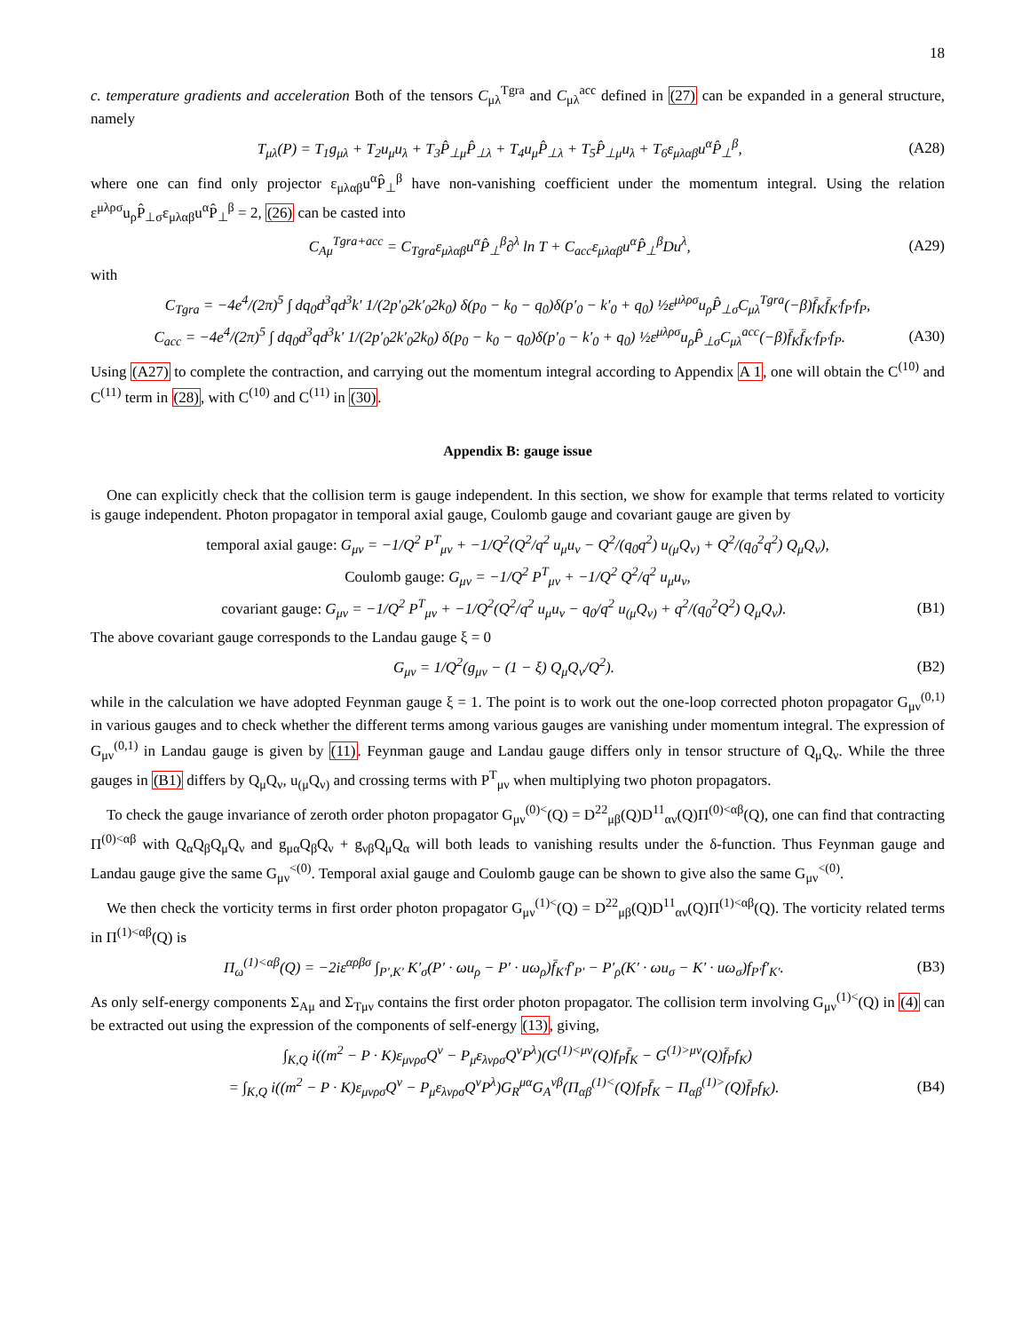18
c. temperature gradients and acceleration Both of the tensors C<sub>μλ</sub><sup>Tgra</sup> and C<sub>μλ</sub><sup>acc</sup> defined in (27) can be expanded in a general structure, namely
T<sub>μλ</sub>(P) = T<sub>1</sub>g<sub>μλ</sub> + T<sub>2</sub>u<sub>μ</sub>u<sub>λ</sub> + T<sub>3</sub>P̂<sub>⊥μ</sub>P̂<sub>⊥λ</sub> + T<sub>4</sub>u<sub>μ</sub>P̂<sub>⊥λ</sub> + T<sub>5</sub>P̂<sub>⊥μ</sub>u<sub>λ</sub> + T<sub>6</sub>ε<sub>μλαβ</sub>u<sup>α</sup>P̂<sub>⊥</sub><sup>β</sup>, (A28)
where one can find only projector ε<sub>μλαβ</sub>u<sup>α</sup>P̂<sub>⊥</sub><sup>β</sup> have non-vanishing coefficient under the momentum integral. Using the relation ε<sup>μλρσ</sup>u<sub>ρ</sub>P̂<sub>⊥σ</sub>ε<sub>μλαβ</sub>u<sup>α</sup>P̂<sub>⊥</sub><sup>β</sup> = 2, (26) can be casted into
C<sub>Aμ</sub><sup>Tgra+acc</sup> = C<sub>Tgra</sub>ε<sub>μλαβ</sub>u<sup>α</sup>P̂<sub>⊥</sub><sup>β</sup>∂<sup>λ</sup> ln T + C<sub>acc</sub>ε<sub>μλαβ</sub>u<sup>α</sup>P̂<sub>⊥</sub><sup>β</sup>Du<sup>λ</sup>, (A29)
with
C<sub>Tgra</sub> = −4e<sup>4</sup>/(2π)<sup>5</sup> ∫ dq<sub>0</sub>d<sup>3</sup>qd<sup>3</sup>k′ 1/(2p′<sub>0</sub>2k′<sub>0</sub>2k<sub>0</sub>) δ(p<sub>0</sub> − k<sub>0</sub> − q<sub>0</sub>)δ(p′<sub>0</sub> − k′<sub>0</sub> + q<sub>0</sub>) ½ε<sup>μλρσ</sup>u<sub>ρ</sub>P̂<sub>⊥σ</sub>C<sub>μλ</sub><sup>Tgra</sup>(−β)f̄<sub>K</sub>f̄<sub>K′</sub>f<sub>P′</sub>f<sub>P</sub>,
C<sub>acc</sub> = −4e<sup>4</sup>/(2π)<sup>5</sup> ∫ dq<sub>0</sub>d<sup>3</sup>qd<sup>3</sup>k′ 1/(2p′<sub>0</sub>2k′<sub>0</sub>2k<sub>0</sub>) δ(p<sub>0</sub> − k<sub>0</sub> − q<sub>0</sub>)δ(p′<sub>0</sub> − k′<sub>0</sub> + q<sub>0</sub>) ½ε<sup>μλρσ</sup>u<sub>ρ</sub>P̂<sub>⊥σ</sub>C<sub>μλ</sub><sup>acc</sup>(−β)f̄<sub>K</sub>f̄<sub>K′</sub>f<sub>P′</sub>f<sub>P</sub>. (A30)
Using (A27) to complete the contraction, and carrying out the momentum integral according to Appendix A 1, one will obtain the C<sup>(10)</sup> and C<sup>(11)</sup> term in (28), with C<sup>(10)</sup> and C<sup>(11)</sup> in (30).
Appendix B: gauge issue
One can explicitly check that the collision term is gauge independent. In this section, we show for example that terms related to vorticity is gauge independent. Photon propagator in temporal axial gauge, Coulomb gauge and covariant gauge are given by
temporal axial gauge: G<sub>μν</sub> = −1/Q<sup>2</sup> P<sup>T</sup><sub>μν</sub> + −1/Q<sup>2</sup>(Q<sup>2</sup>/q<sup>2</sup> u<sub>μ</sub>u<sub>ν</sub> − Q<sup>2</sup>/(q<sub>0</sub>q<sup>2</sup>) u<sub>(μ</sub>Q<sub>ν)</sub> + Q<sup>2</sup>/(q<sub>0</sub><sup>2</sup>q<sup>2</sup>) Q<sub>μ</sub>Q<sub>ν</sub>),
Coulomb gauge: G<sub>μν</sub> = −1/Q<sup>2</sup> P<sup>T</sup><sub>μν</sub> + −1/Q<sup>2</sup> Q<sup>2</sup>/q<sup>2</sup> u<sub>μ</sub>u<sub>ν</sub>,
covariant gauge: G<sub>μν</sub> = −1/Q<sup>2</sup> P<sup>T</sup><sub>μν</sub> + −1/Q<sup>2</sup>(Q<sup>2</sup>/q<sup>2</sup> u<sub>μ</sub>u<sub>ν</sub> − q<sub>0</sub>/q<sup>2</sup> u<sub>(μ</sub>Q<sub>ν)</sub> + q<sup>2</sup>/(q<sub>0</sub><sup>2</sup>Q<sup>2</sup>) Q<sub>μ</sub>Q<sub>ν</sub>). (B1)
The above covariant gauge corresponds to the Landau gauge ξ = 0
G<sub>μν</sub> = 1/Q<sup>2</sup>(g<sub>μν</sub> − (1 − ξ) Q<sub>μ</sub>Q<sub>ν</sub>/Q<sup>2</sup>). (B2)
while in the calculation we have adopted Feynman gauge ξ = 1. The point is to work out the one-loop corrected photon propagator G<sub>μν</sub><sup>(0,1)</sup> in various gauges and to check whether the different terms among various gauges are vanishing under momentum integral. The expression of G<sub>μν</sub><sup>(0,1)</sup> in Landau gauge is given by (11). Feynman gauge and Landau gauge differs only in tensor structure of Q<sub>μ</sub>Q<sub>ν</sub>. While the three gauges in (B1) differs by Q<sub>μ</sub>Q<sub>ν</sub>, u<sub>(μ</sub>Q<sub>ν)</sub> and crossing terms with P<sup>T</sup><sub>μν</sub> when multiplying two photon propagators.
To check the gauge invariance of zeroth order photon propagator G<sub>μν</sub><sup>(0)<</sup>(Q) = D<sup>22</sup><sub>μβ</sub>(Q)D<sup>11</sup><sub>αν</sub>(Q)Π<sup>(0)<αβ</sup>(Q), one can find that contracting Π<sup>(0)<αβ</sup> with Q<sub>α</sub>Q<sub>β</sub>Q<sub>μ</sub>Q<sub>ν</sub> and g<sub>μα</sub>Q<sub>β</sub>Q<sub>ν</sub> + g<sub>νβ</sub>Q<sub>μ</sub>Q<sub>α</sub> will both leads to vanishing results under the δ-function. Thus Feynman gauge and Landau gauge give the same G<sub>μν</sub><sup><(0)</sup>. Temporal axial gauge and Coulomb gauge can be shown to give also the same G<sub>μν</sub><sup><(0)</sup>.
We then check the vorticity terms in first order photon propagator G<sub>μν</sub><sup>(1)<</sup>(Q) = D<sup>22</sup><sub>μβ</sub>(Q)D<sup>11</sup><sub>αν</sub>(Q)Π<sup>(1)<αβ</sup>(Q). The vorticity related terms in Π<sup>(1)<αβ</sup>(Q) is
Π<sub>ω</sub><sup>(1)<αβ</sup>(Q) = −2iε<sup>αρβσ</sup> ∫<sub>P′,K′</sub> K′<sub>σ</sub>(P′ · ωu<sub>ρ</sub> − P′ · uω<sub>ρ</sub>)f̄<sub>K′</sub>f′<sub>P′</sub> − P′<sub>ρ</sub>(K′ · ωu<sub>σ</sub> − K′ · uω<sub>σ</sub>)f<sub>P′</sub>f′<sub>K′</sub>. (B3)
As only self-energy components Σ<sub>Aμ</sub> and Σ<sub>Tμν</sub> contains the first order photon propagator. The collision term involving G<sub>μν</sub><sup>(1)<</sup>(Q) in (4) can be extracted out using the expression of the components of self-energy (13), giving,
∫<sub>K,Q</sub> i((m<sup>2</sup> − P · K)ε<sub>μνρσ</sub>Q<sup>ν</sup> − P<sub>μ</sub>ε<sub>λνρσ</sub>Q<sup>ν</sup>P<sup>λ</sup>)(G<sup>(1)<μν</sup>(Q)f<sub>P</sub>f̄<sub>K</sub> − G<sup>(1)>μν</sup>(Q)f̄<sub>P</sub>f<sub>K</sub>)
= ∫<sub>K,Q</sub> i((m<sup>2</sup> − P · K)ε<sub>μνρσ</sub>Q<sup>ν</sup> − P<sub>μ</sub>ε<sub>λνρσ</sub>Q<sup>ν</sup>P<sup>λ</sup>)G<sub>R</sub><sup>μα</sup>G<sub>A</sub><sup>νβ</sup>(Π<sub>αβ</sub><sup>(1)<</sup>(Q)f<sub>P</sub>f̄<sub>K</sub> − Π<sub>αβ</sub><sup>(1)></sup>(Q)f̄<sub>P</sub>f<sub>K</sub>). (B4)